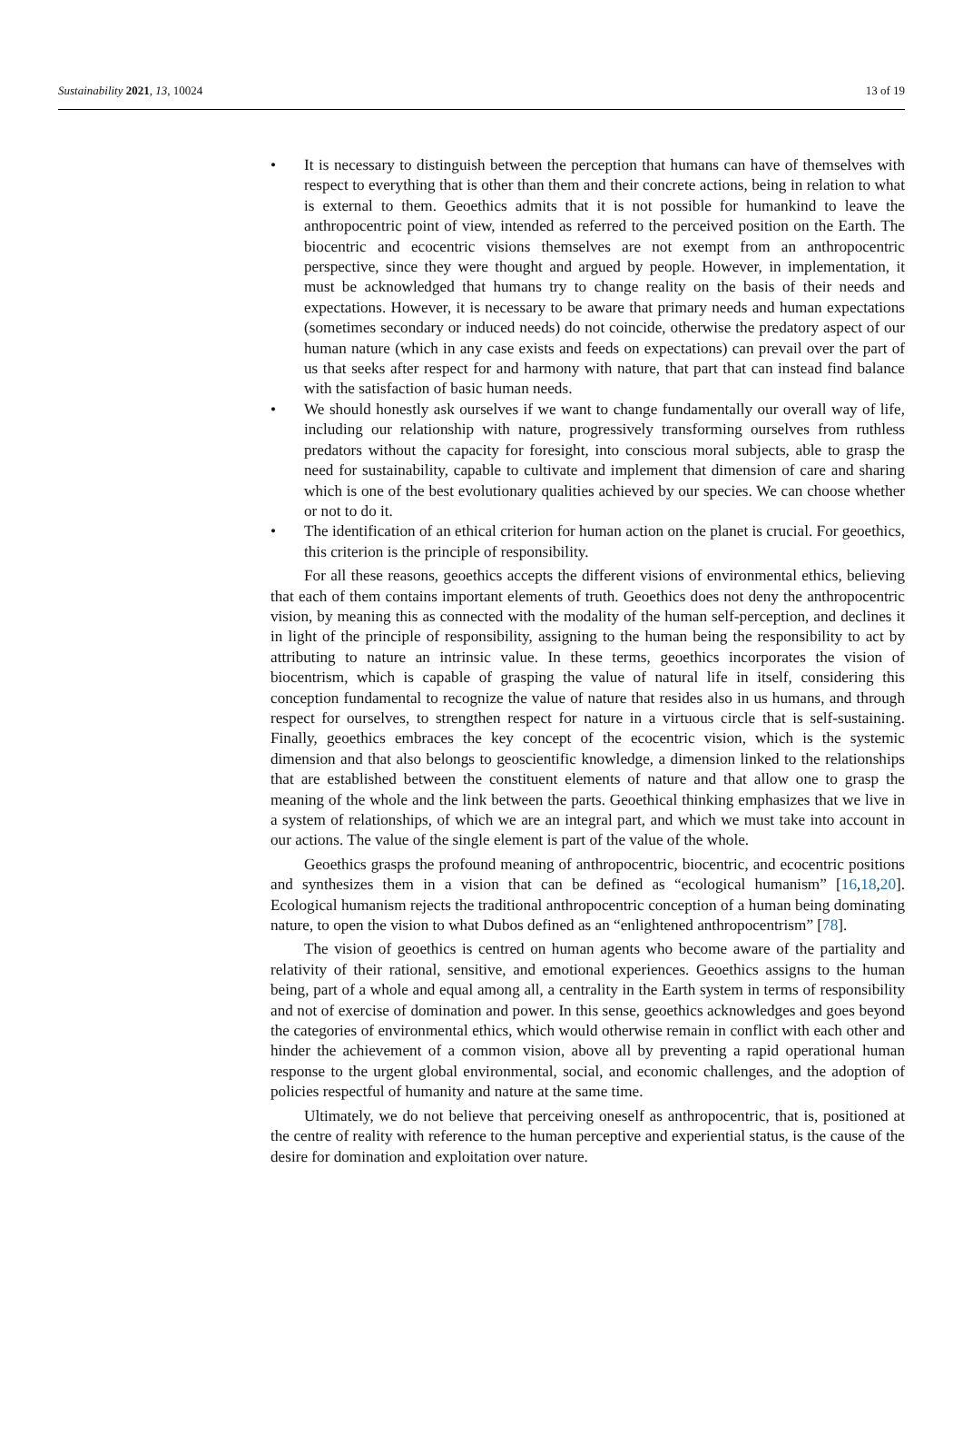Sustainability 2021, 13, 10024 13 of 19
• It is necessary to distinguish between the perception that humans can have of themselves with respect to everything that is other than them and their concrete actions, being in relation to what is external to them. Geoethics admits that it is not possible for humankind to leave the anthropocentric point of view, intended as referred to the perceived position on the Earth. The biocentric and ecocentric visions themselves are not exempt from an anthropocentric perspective, since they were thought and argued by people. However, in implementation, it must be acknowledged that humans try to change reality on the basis of their needs and expectations. However, it is necessary to be aware that primary needs and human expectations (sometimes secondary or induced needs) do not coincide, otherwise the predatory aspect of our human nature (which in any case exists and feeds on expectations) can prevail over the part of us that seeks after respect for and harmony with nature, that part that can instead find balance with the satisfaction of basic human needs.
• We should honestly ask ourselves if we want to change fundamentally our overall way of life, including our relationship with nature, progressively transforming ourselves from ruthless predators without the capacity for foresight, into conscious moral subjects, able to grasp the need for sustainability, capable to cultivate and implement that dimension of care and sharing which is one of the best evolutionary qualities achieved by our species. We can choose whether or not to do it.
• The identification of an ethical criterion for human action on the planet is crucial. For geoethics, this criterion is the principle of responsibility.
For all these reasons, geoethics accepts the different visions of environmental ethics, believing that each of them contains important elements of truth. Geoethics does not deny the anthropocentric vision, by meaning this as connected with the modality of the human self-perception, and declines it in light of the principle of responsibility, assigning to the human being the responsibility to act by attributing to nature an intrinsic value. In these terms, geoethics incorporates the vision of biocentrism, which is capable of grasping the value of natural life in itself, considering this conception fundamental to recognize the value of nature that resides also in us humans, and through respect for ourselves, to strengthen respect for nature in a virtuous circle that is self-sustaining. Finally, geoethics embraces the key concept of the ecocentric vision, which is the systemic dimension and that also belongs to geoscientific knowledge, a dimension linked to the relationships that are established between the constituent elements of nature and that allow one to grasp the meaning of the whole and the link between the parts. Geoethical thinking emphasizes that we live in a system of relationships, of which we are an integral part, and which we must take into account in our actions. The value of the single element is part of the value of the whole.
Geoethics grasps the profound meaning of anthropocentric, biocentric, and ecocentric positions and synthesizes them in a vision that can be defined as “ecological humanism” [16,18,20]. Ecological humanism rejects the traditional anthropocentric conception of a human being dominating nature, to open the vision to what Dubos defined as an “enlightened anthropocentrism” [78].
The vision of geoethics is centred on human agents who become aware of the partiality and relativity of their rational, sensitive, and emotional experiences. Geoethics assigns to the human being, part of a whole and equal among all, a centrality in the Earth system in terms of responsibility and not of exercise of domination and power. In this sense, geoethics acknowledges and goes beyond the categories of environmental ethics, which would otherwise remain in conflict with each other and hinder the achievement of a common vision, above all by preventing a rapid operational human response to the urgent global environmental, social, and economic challenges, and the adoption of policies respectful of humanity and nature at the same time.
Ultimately, we do not believe that perceiving oneself as anthropocentric, that is, positioned at the centre of reality with reference to the human perceptive and experiential status, is the cause of the desire for domination and exploitation over nature.